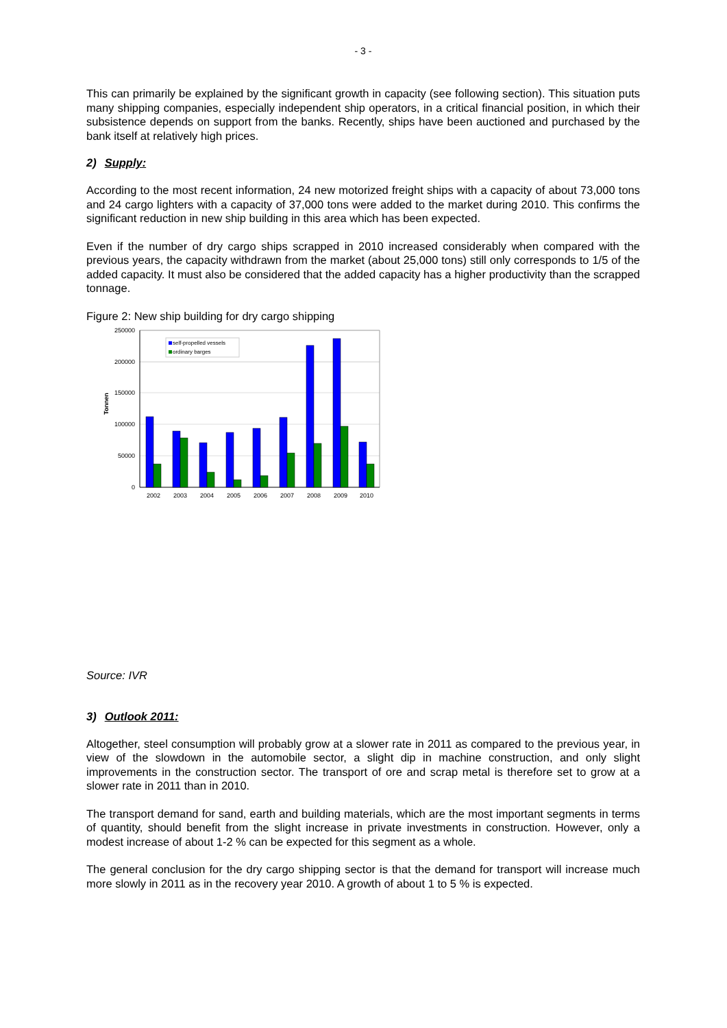- 3 -
This can primarily be explained by the significant growth in capacity (see following section). This situation puts many shipping companies, especially independent ship operators, in a critical financial position, in which their subsistence depends on support from the banks. Recently, ships have been auctioned and purchased by the bank itself at relatively high prices.
2) Supply:
According to the most recent information, 24 new motorized freight ships with a capacity of about 73,000 tons and 24 cargo lighters with a capacity of 37,000 tons were added to the market during 2010. This confirms the significant reduction in new ship building in this area which has been expected.
Even if the number of dry cargo ships scrapped in 2010 increased considerably when compared with the previous years, the capacity withdrawn from the market (about 25,000 tons) still only corresponds to 1/5 of the added capacity. It must also be considered that the added capacity has a higher productivity than the scrapped tonnage.
Figure 2: New ship building for dry cargo shipping
250000
200000
150000
100000
50000
0
Tonnen
2002
2003
2004
2005
2006
2007
2008
2009
2010
self-propelled vessels
ordinary barges
Source: IVR
3) Outlook 2011:
Altogether, steel consumption will probably grow at a slower rate in 2011 as compared to the previous year, in view of the slowdown in the automobile sector, a slight dip in machine construction, and only slight improvements in the construction sector. The transport of ore and scrap metal is therefore set to grow at a slower rate in 2011 than in 2010.
The transport demand for sand, earth and building materials, which are the most important segments in terms of quantity, should benefit from the slight increase in private investments in construction. However, only a modest increase of about 1-2 % can be expected for this segment as a whole.
The general conclusion for the dry cargo shipping sector is that the demand for transport will increase much more slowly in 2011 as in the recovery year 2010. A growth of about 1 to 5 % is expected.